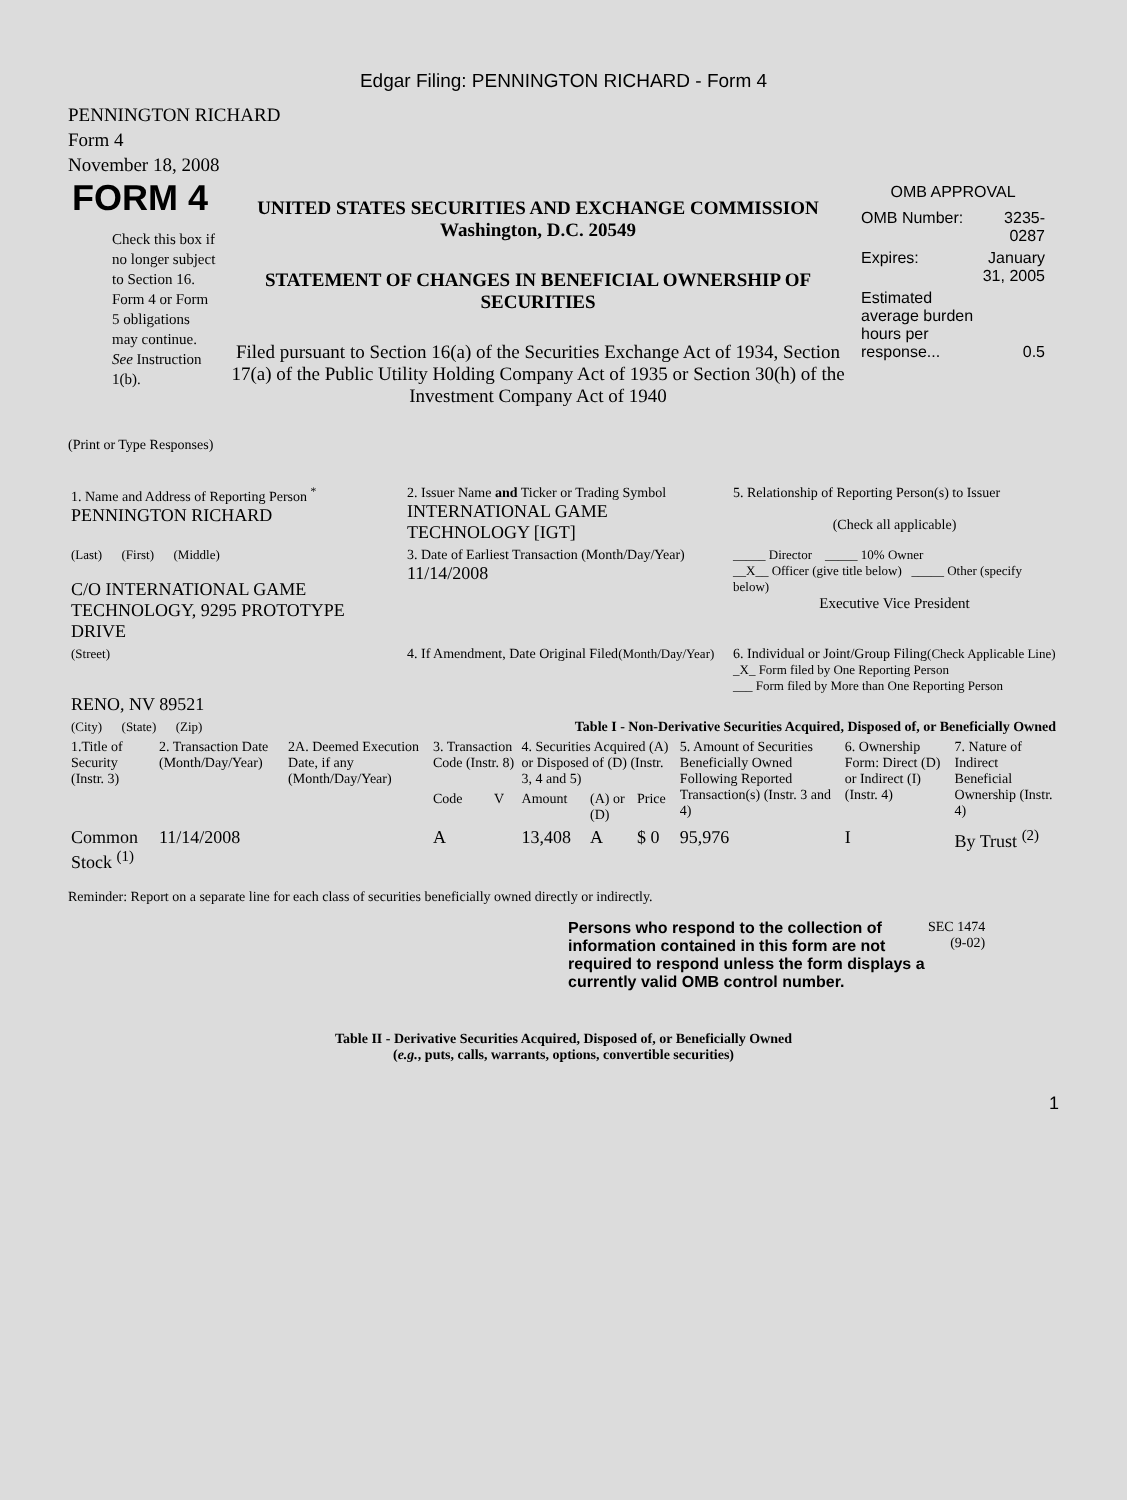Edgar Filing: PENNINGTON RICHARD - Form 4
PENNINGTON RICHARD
Form 4
November 18, 2008
FORM 4
Check this box if no longer subject to Section 16. Form 4 or Form 5 obligations may continue. See Instruction 1(b).
UNITED STATES SECURITIES AND EXCHANGE COMMISSION
Washington, D.C. 20549
STATEMENT OF CHANGES IN BENEFICIAL OWNERSHIP OF SECURITIES
Filed pursuant to Section 16(a) of the Securities Exchange Act of 1934, Section 17(a) of the Public Utility Holding Company Act of 1935 or Section 30(h) of the Investment Company Act of 1940
OMB APPROVAL
| OMB Number: | 3235-0287 |
| Expires: | January 31, 2005 |
| Estimated average burden hours per response... | 0.5 |
(Print or Type Responses)
| 1. Name and Address of Reporting Person <sup>*</sup> PENNINGTON RICHARD | 2. Issuer Name and Ticker or Trading Symbol INTERNATIONAL GAME TECHNOLOGY [IGT] | 5. Relationship of Reporting Person(s) to Issuer (Check all applicable) |
| (Last) (First) (Middle) C/O INTERNATIONAL GAME TECHNOLOGY, 9295 PROTOTYPE DRIVE | 3. Date of Earliest Transaction (Month/Day/Year) 11/14/2008 | _____ Director _____ 10% Owner __X__ Officer (give title below) _____ Other (specify below) Executive Vice President |
| (Street) RENO, NV 89521 | 4. If Amendment, Date Original Filed (Month/Day/Year) | 6. Individual or Joint/Group Filing (Check Applicable Line) _X_ Form filed by One Reporting Person ___ Form filed by More than One Reporting Person |
| (City) (State) (Zip) | Table I - Non-Derivative Securities Acquired, Disposed of, or Beneficially Owned | |
| 1.Title of Security (Instr. 3) | 2. Transaction Date (Month/Day/Year) | 2A. Deemed Execution Date, if any (Month/Day/Year) | 3. Transaction Code (Instr. 8) | | 4. Securities Acquired (A) or Disposed of (D) (Instr. 3, 4 and 5) | | | 5. Amount of Securities Beneficially Owned Following Reported Transaction(s) (Instr. 3 and 4) | 6. Ownership Form: Direct (D) or Indirect (I) (Instr. 4) | 7. Nature of Indirect Beneficial Ownership (Instr. 4) |
| --- | --- | --- | --- | --- | --- | --- | --- | --- | --- | --- |
| | | | Code | V | Amount | (A) or (D) | Price | | | |
| Common Stock <sup>(1)</sup> | 11/14/2008 | | A | | 13,408 | A | $ 0 | 95,976 | I | By Trust <sup>(2)</sup> |
Reminder: Report on a separate line for each class of securities beneficially owned directly or indirectly.
Persons who respond to the collection of information contained in this form are not required to respond unless the form displays a currently valid OMB control number.
SEC 1474
(9-02)
Table II - Derivative Securities Acquired, Disposed of, or Beneficially Owned
(e.g., puts, calls, warrants, options, convertible securities)
1